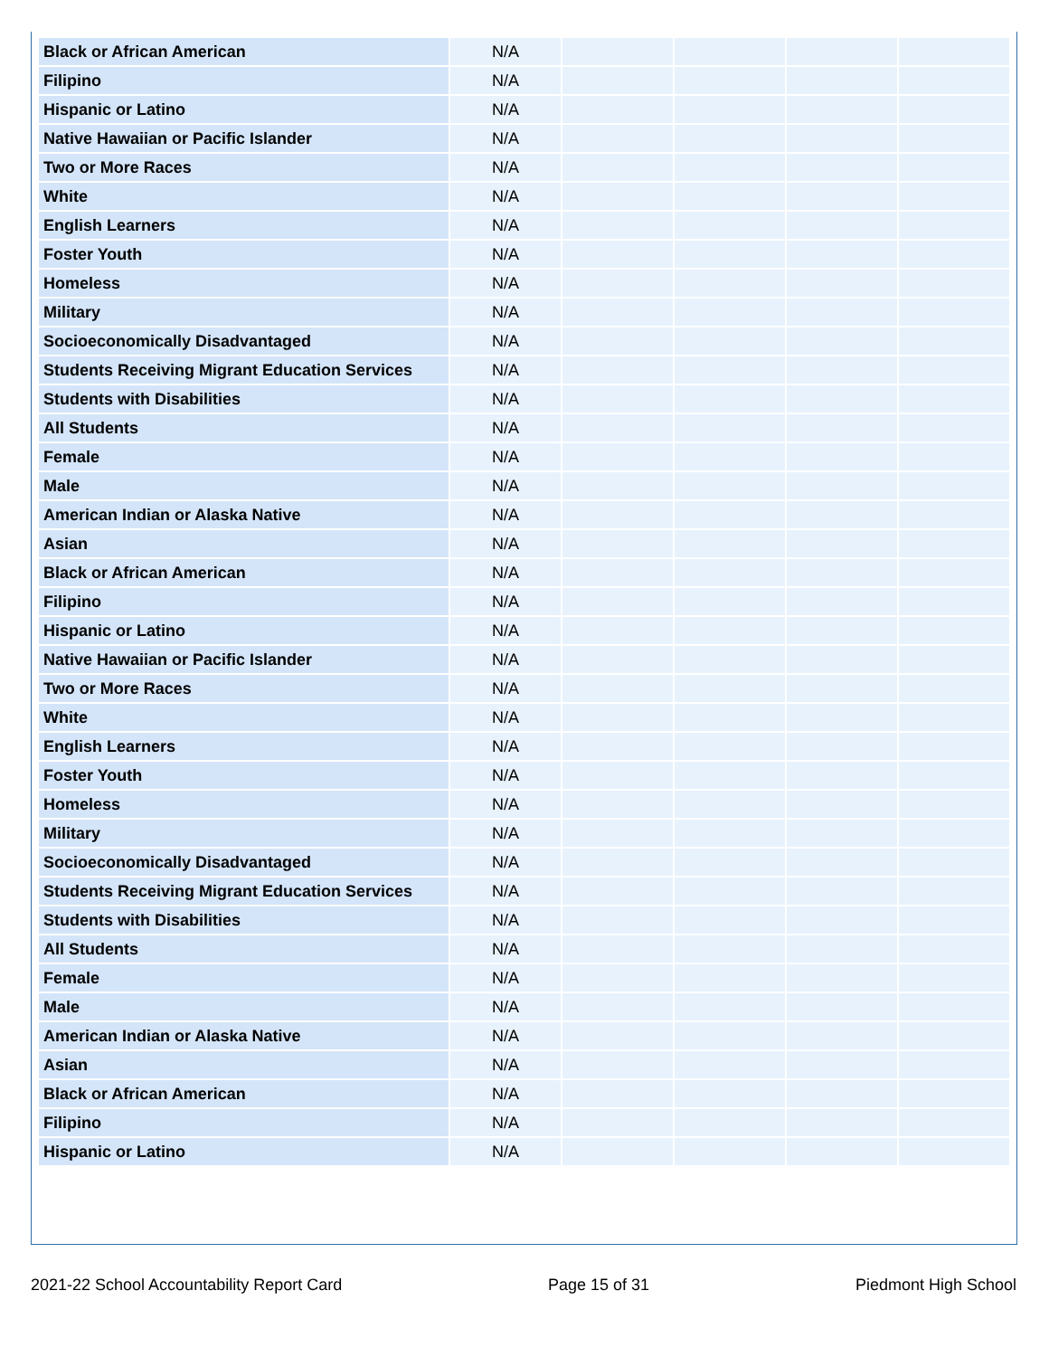| Black or African American | N/A | | | | |
| Filipino | N/A | | | | |
| Hispanic or Latino | N/A | | | | |
| Native Hawaiian or Pacific Islander | N/A | | | | |
| Two or More Races | N/A | | | | |
| White | N/A | | | | |
| English Learners | N/A | | | | |
| Foster Youth | N/A | | | | |
| Homeless | N/A | | | | |
| Military | N/A | | | | |
| Socioeconomically Disadvantaged | N/A | | | | |
| Students Receiving Migrant Education Services | N/A | | | | |
| Students with Disabilities | N/A | | | | |
| All Students | N/A | | | | |
| Female | N/A | | | | |
| Male | N/A | | | | |
| American Indian or Alaska Native | N/A | | | | |
| Asian | N/A | | | | |
| Black or African American | N/A | | | | |
| Filipino | N/A | | | | |
| Hispanic or Latino | N/A | | | | |
| Native Hawaiian or Pacific Islander | N/A | | | | |
| Two or More Races | N/A | | | | |
| White | N/A | | | | |
| English Learners | N/A | | | | |
| Foster Youth | N/A | | | | |
| Homeless | N/A | | | | |
| Military | N/A | | | | |
| Socioeconomically Disadvantaged | N/A | | | | |
| Students Receiving Migrant Education Services | N/A | | | | |
| Students with Disabilities | N/A | | | | |
| All Students | N/A | | | | |
| Female | N/A | | | | |
| Male | N/A | | | | |
| American Indian or Alaska Native | N/A | | | | |
| Asian | N/A | | | | |
| Black or African American | N/A | | | | |
| Filipino | N/A | | | | |
| Hispanic or Latino | N/A | | | | |
2021-22 School Accountability Report Card Page 15 of 31 Piedmont High School